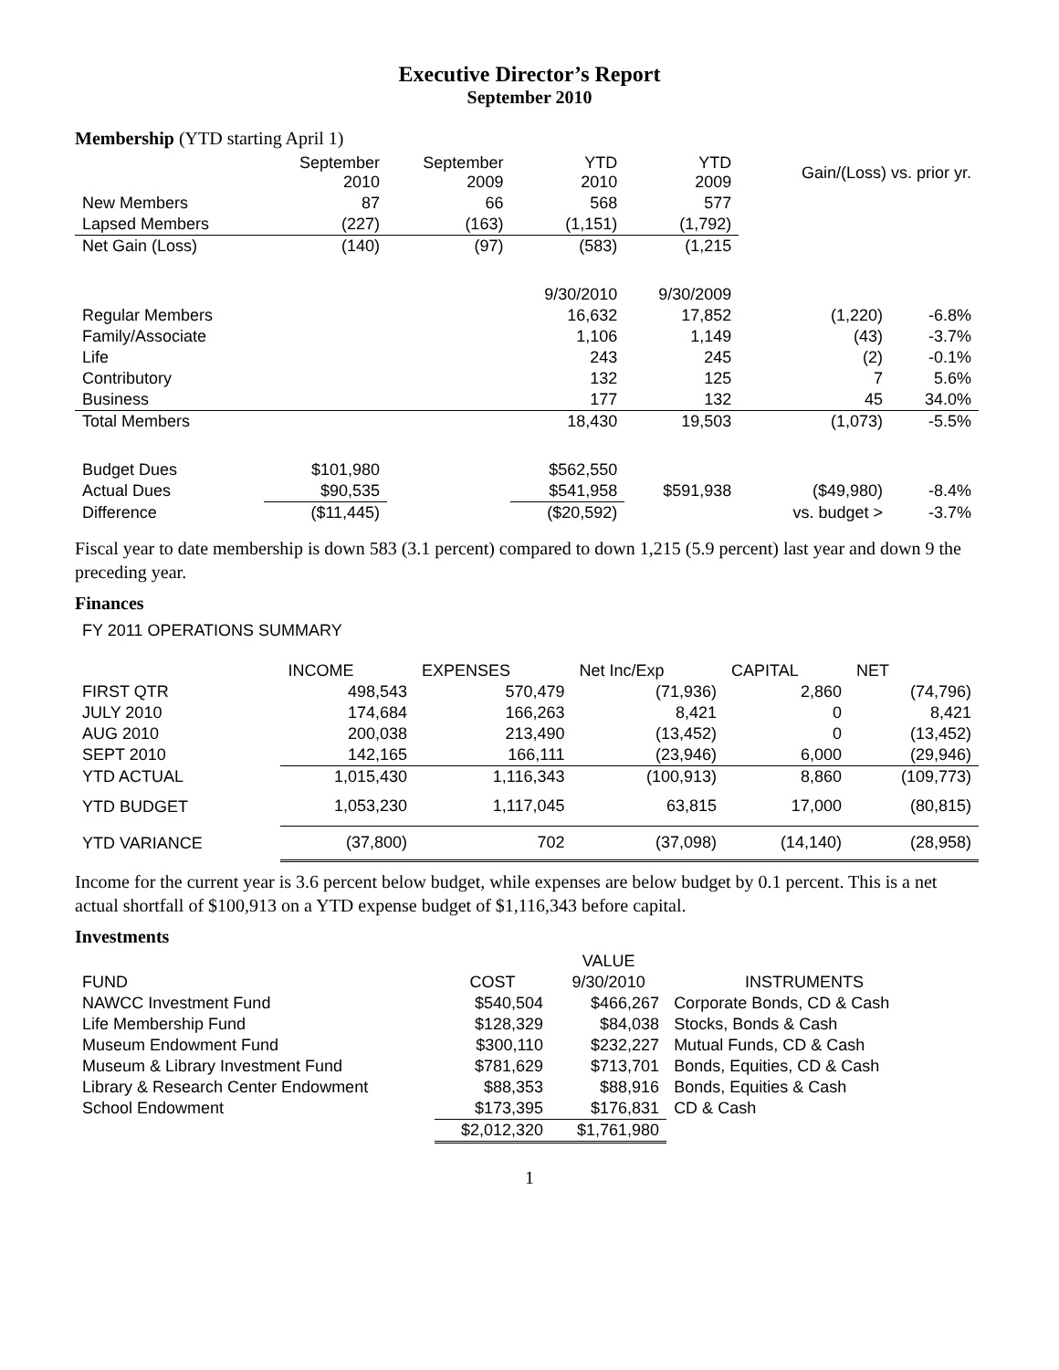Executive Director’s Report
September 2010
Membership (YTD starting April 1)
| | September 2010 | September 2009 | YTD 2010 | YTD 2009 | Gain/(Loss) vs. prior yr. | |
| --- | --- | --- | --- | --- | --- | --- |
| New Members | 87 | 66 | 568 | 577 | | |
| Lapsed Members | (227) | (163) | (1,151) | (1,792) | | |
| Net Gain (Loss) | (140) | (97) | (583) | (1,215 | | |
| | | | 9/30/2010 | 9/30/2009 | | |
| Regular Members | | | 16,632 | 17,852 | (1,220) | -6.8% |
| Family/Associate | | | 1,106 | 1,149 | (43) | -3.7% |
| Life | | | 243 | 245 | (2) | -0.1% |
| Contributory | | | 132 | 125 | 7 | 5.6% |
| Business | | | 177 | 132 | 45 | 34.0% |
| Total Members | | | 18,430 | 19,503 | (1,073) | -5.5% |
| Budget Dues | $101,980 | | $562,550 | | | |
| Actual Dues | $90,535 | | $541,958 | $591,938 | ($49,980) | -8.4% |
| Difference | ($11,445) | | ($20,592) | | vs. budget > | -3.7% |
Fiscal year to date membership is down 583 (3.1 percent) compared to down 1,215 (5.9 percent) last year and down 9 the preceding year.
Finances
FY 2011 OPERATIONS SUMMARY
| | INCOME | EXPENSES | Net Inc/Exp | CAPITAL | NET |
| FIRST QTR | 498,543 | 570,479 | (71,936) | 2,860 | (74,796) |
| JULY 2010 | 174,684 | 166,263 | 8,421 | 0 | 8,421 |
| AUG 2010 | 200,038 | 213,490 | (13,452) | 0 | (13,452) |
| SEPT 2010 | 142,165 | 166,111 | (23,946) | 6,000 | (29,946) |
| YTD ACTUAL | 1,015,430 | 1,116,343 | (100,913) | 8,860 | (109,773) |
| YTD BUDGET | 1,053,230 | 1,117,045 | 63,815 | 17,000 | (80,815) |
| YTD VARIANCE | (37,800) | 702 | (37,098) | (14,140) | (28,958) |
Income for the current year is 3.6 percent below budget, while expenses are below budget by 0.1 percent. This is a net actual shortfall of $100,913 on a YTD expense budget of $1,116,343 before capital.
Investments
| | | VALUE | |
| FUND | COST | 9/30/2010 | INSTRUMENTS |
| NAWCC Investment Fund | $540,504 | $466,267 | Corporate Bonds, CD & Cash |
| Life Membership Fund | $128,329 | $84,038 | Stocks, Bonds & Cash |
| Museum Endowment Fund | $300,110 | $232,227 | Mutual Funds, CD & Cash |
| Museum & Library Investment Fund | $781,629 | $713,701 | Bonds, Equities, CD & Cash |
| Library & Research Center Endowment | $88,353 | $88,916 | Bonds, Equities & Cash |
| School Endowment | $173,395 | $176,831 | CD & Cash |
| | $2,012,320 | $1,761,980 | |
1